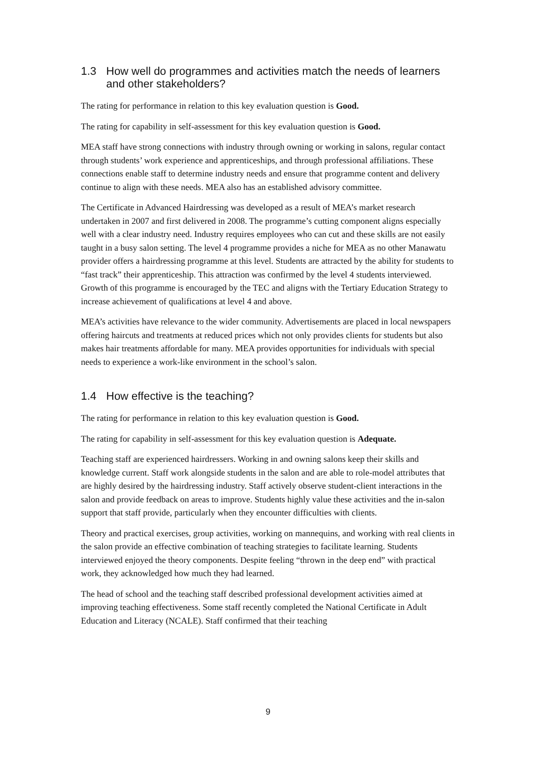1.3 How well do programmes and activities match the needs of learners and other stakeholders?
The rating for performance in relation to this key evaluation question is Good.
The rating for capability in self-assessment for this key evaluation question is Good.
MEA staff have strong connections with industry through owning or working in salons, regular contact through students’ work experience and apprenticeships, and through professional affiliations. These connections enable staff to determine industry needs and ensure that programme content and delivery continue to align with these needs. MEA also has an established advisory committee.
The Certificate in Advanced Hairdressing was developed as a result of MEA’s market research undertaken in 2007 and first delivered in 2008. The programme’s cutting component aligns especially well with a clear industry need. Industry requires employees who can cut and these skills are not easily taught in a busy salon setting. The level 4 programme provides a niche for MEA as no other Manawatu provider offers a hairdressing programme at this level. Students are attracted by the ability for students to “fast track” their apprenticeship. This attraction was confirmed by the level 4 students interviewed. Growth of this programme is encouraged by the TEC and aligns with the Tertiary Education Strategy to increase achievement of qualifications at level 4 and above.
MEA’s activities have relevance to the wider community. Advertisements are placed in local newspapers offering haircuts and treatments at reduced prices which not only provides clients for students but also makes hair treatments affordable for many. MEA provides opportunities for individuals with special needs to experience a work-like environment in the school’s salon.
1.4 How effective is the teaching?
The rating for performance in relation to this key evaluation question is Good.
The rating for capability in self-assessment for this key evaluation question is Adequate.
Teaching staff are experienced hairdressers. Working in and owning salons keep their skills and knowledge current. Staff work alongside students in the salon and are able to role-model attributes that are highly desired by the hairdressing industry. Staff actively observe student-client interactions in the salon and provide feedback on areas to improve. Students highly value these activities and the in-salon support that staff provide, particularly when they encounter difficulties with clients.
Theory and practical exercises, group activities, working on mannequins, and working with real clients in the salon provide an effective combination of teaching strategies to facilitate learning. Students interviewed enjoyed the theory components. Despite feeling “thrown in the deep end” with practical work, they acknowledged how much they had learned.
The head of school and the teaching staff described professional development activities aimed at improving teaching effectiveness. Some staff recently completed the National Certificate in Adult Education and Literacy (NCALE). Staff confirmed that their teaching
9